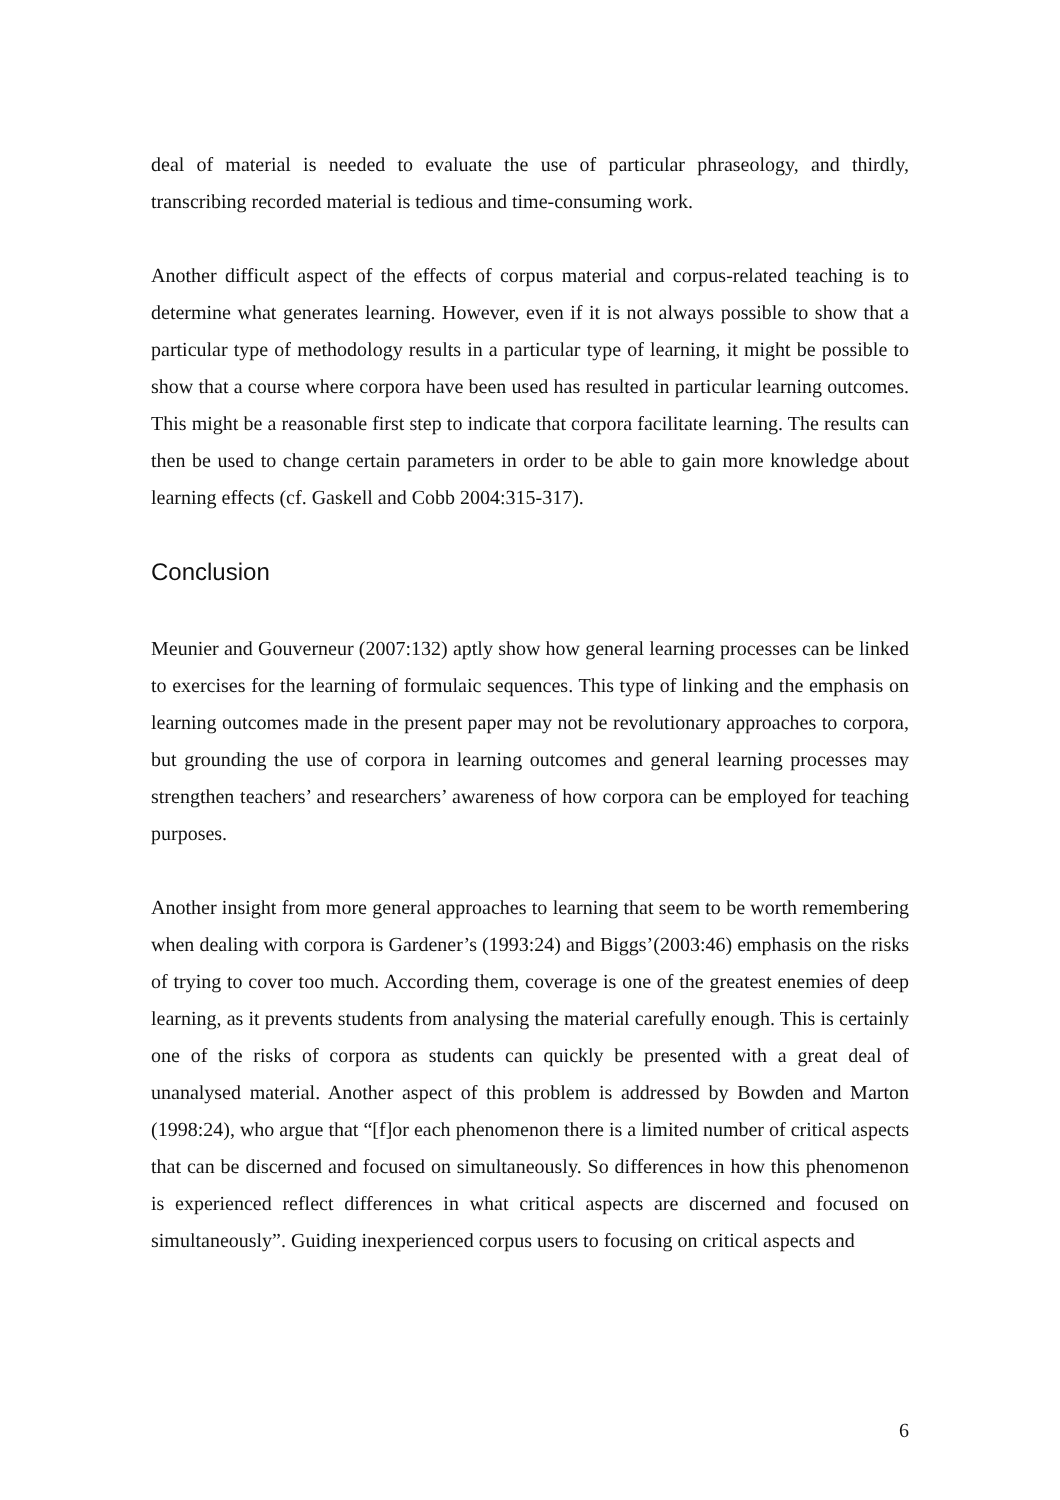deal of material is needed to evaluate the use of particular phraseology, and thirdly, transcribing recorded material is tedious and time-consuming work.
Another difficult aspect of the effects of corpus material and corpus-related teaching is to determine what generates learning. However, even if it is not always possible to show that a particular type of methodology results in a particular type of learning, it might be possible to show that a course where corpora have been used has resulted in particular learning outcomes. This might be a reasonable first step to indicate that corpora facilitate learning. The results can then be used to change certain parameters in order to be able to gain more knowledge about learning effects (cf. Gaskell and Cobb 2004:315-317).
Conclusion
Meunier and Gouverneur (2007:132) aptly show how general learning processes can be linked to exercises for the learning of formulaic sequences. This type of linking and the emphasis on learning outcomes made in the present paper may not be revolutionary approaches to corpora, but grounding the use of corpora in learning outcomes and general learning processes may strengthen teachers’ and researchers’ awareness of how corpora can be employed for teaching purposes.
Another insight from more general approaches to learning that seem to be worth remembering when dealing with corpora is Gardener’s (1993:24) and Biggs’(2003:46) emphasis on the risks of trying to cover too much. According them, coverage is one of the greatest enemies of deep learning, as it prevents students from analysing the material carefully enough. This is certainly one of the risks of corpora as students can quickly be presented with a great deal of unanalysed material. Another aspect of this problem is addressed by Bowden and Marton (1998:24), who argue that “[f]or each phenomenon there is a limited number of critical aspects that can be discerned and focused on simultaneously. So differences in how this phenomenon is experienced reflect differences in what critical aspects are discerned and focused on simultaneously”. Guiding inexperienced corpus users to focusing on critical aspects and
6